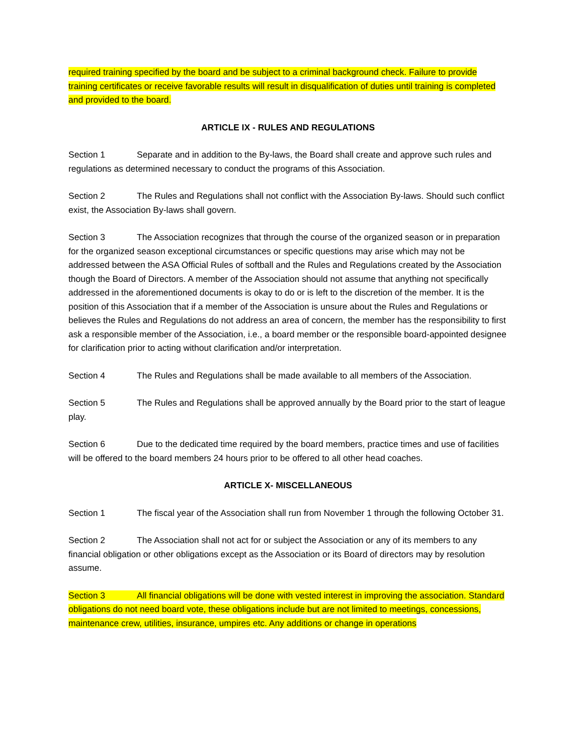required training specified by the board and be subject to a criminal background check. Failure to provide training certificates or receive favorable results will result in disqualification of duties until training is completed and provided to the board.
ARTICLE IX - RULES AND REGULATIONS
Section 1 Separate and in addition to the By-laws, the Board shall create and approve such rules and regulations as determined necessary to conduct the programs of this Association.
Section 2 The Rules and Regulations shall not conflict with the Association By-laws. Should such conflict exist, the Association By-laws shall govern.
Section 3 The Association recognizes that through the course of the organized season or in preparation for the organized season exceptional circumstances or specific questions may arise which may not be addressed between the ASA Official Rules of softball and the Rules and Regulations created by the Association though the Board of Directors. A member of the Association should not assume that anything not specifically addressed in the aforementioned documents is okay to do or is left to the discretion of the member. It is the position of this Association that if a member of the Association is unsure about the Rules and Regulations or believes the Rules and Regulations do not address an area of concern, the member has the responsibility to first ask a responsible member of the Association, i.e., a board member or the responsible board-appointed designee for clarification prior to acting without clarification and/or interpretation.
Section 4 The Rules and Regulations shall be made available to all members of the Association.
Section 5 The Rules and Regulations shall be approved annually by the Board prior to the start of league play.
Section 6 Due to the dedicated time required by the board members, practice times and use of facilities will be offered to the board members 24 hours prior to be offered to all other head coaches.
ARTICLE X- MISCELLANEOUS
Section 1 The fiscal year of the Association shall run from November 1 through the following October 31.
Section 2 The Association shall not act for or subject the Association or any of its members to any financial obligation or other obligations except as the Association or its Board of directors may by resolution assume.
Section 3 All financial obligations will be done with vested interest in improving the association. Standard obligations do not need board vote, these obligations include but are not limited to meetings, concessions, maintenance crew, utilities, insurance, umpires etc. Any additions or change in operations